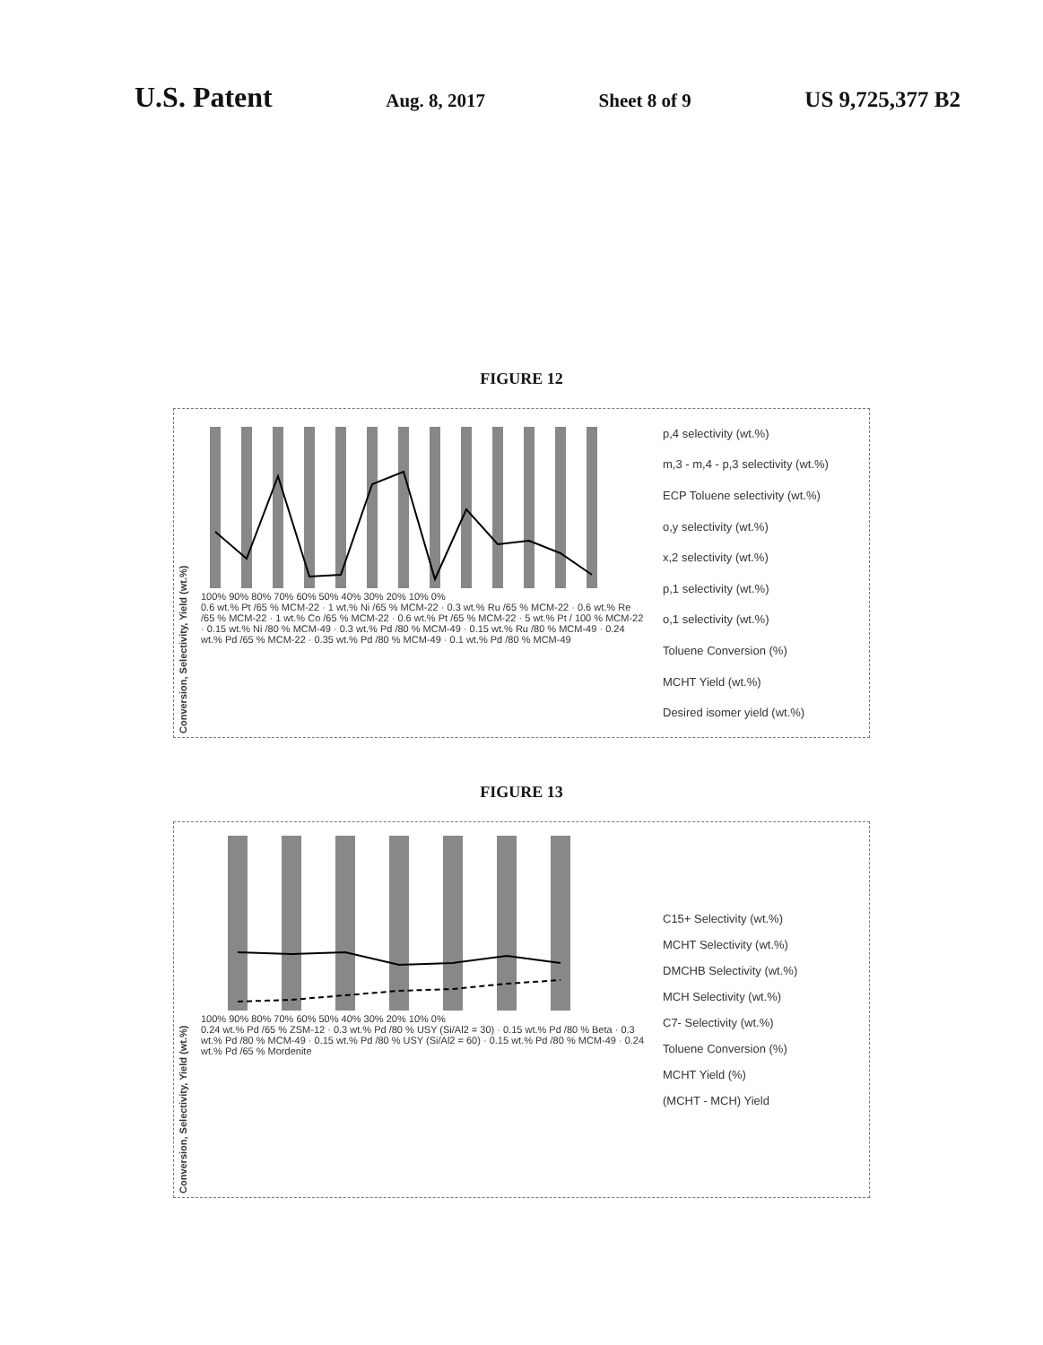U.S. Patent Aug. 8, 2017 Sheet 8 of 9 US 9,725,377 B2
FIGURE 12
Conversion, Selectivity, Yield (wt.%)
100% 90% 80% 70% 60% 50% 40% 30% 20% 10% 0%
0.6 wt.% Pt /65 % MCM-22 · 1 wt.% Ni /65 % MCM-22 · 0.3 wt.% Ru /65 % MCM-22 · 0.6 wt.% Re /65 % MCM-22 · 1 wt.% Co /65 % MCM-22 · 0.6 wt.% Pt /65 % MCM-22 · 5 wt.% Pt / 100 % MCM-22 · 0.15 wt.% Ni /80 % MCM-49 · 0.3 wt.% Pd /80 % MCM-49 · 0.15 wt.% Ru /80 % MCM-49 · 0.24 wt.% Pd /65 % MCM-22 · 0.35 wt.% Pd /80 % MCM-49 · 0.1 wt.% Pd /80 % MCM-49
p,4 selectivity (wt.%)
m,3 - m,4 - p,3 selectivity (wt.%)
ECP Toluene selectivity (wt.%)
o,y selectivity (wt.%)
x,2 selectivity (wt.%)
p,1 selectivity (wt.%)
o,1 selectivity (wt.%)
Toluene Conversion (%)
MCHT Yield (wt.%)
Desired isomer yield (wt.%)
FIGURE 13
Conversion, Selectivity, Yield (wt.%)
100% 90% 80% 70% 60% 50% 40% 30% 20% 10% 0%
0.24 wt.% Pd /65 % ZSM-12 · 0.3 wt.% Pd /80 % USY (Si/Al2 = 30) · 0.15 wt.% Pd /80 % Beta · 0.3 wt.% Pd /80 % MCM-49 · 0.15 wt.% Pd /80 % USY (Si/Al2 = 60) · 0.15 wt.% Pd /80 % MCM-49 · 0.24 wt.% Pd /65 % Mordenite
C15+ Selectivity (wt.%)
MCHT Selectivity (wt.%)
DMCHB Selectivity (wt.%)
MCH Selectivity (wt.%)
C7- Selectivity (wt.%)
Toluene Conversion (%)
MCHT Yield (%)
(MCHT - MCH) Yield